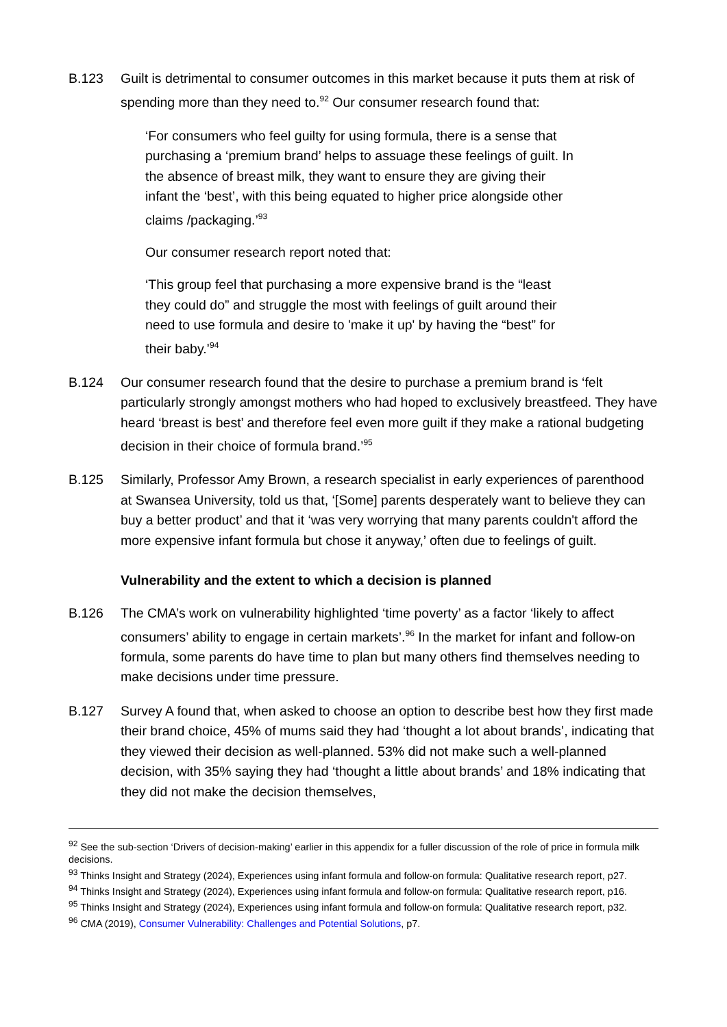B.123 Guilt is detrimental to consumer outcomes in this market because it puts them at risk of spending more than they need to.<sup>92</sup> Our consumer research found that:
‘For consumers who feel guilty for using formula, there is a sense that purchasing a ‘premium brand’ helps to assuage these feelings of guilt. In the absence of breast milk, they want to ensure they are giving their infant the ‘best’, with this being equated to higher price alongside other claims /packaging.’<sup>93</sup>
Our consumer research report noted that:
‘This group feel that purchasing a more expensive brand is the “least they could do” and struggle the most with feelings of guilt around their need to use formula and desire to 'make it up' by having the “best” for their baby.’<sup>94</sup>
B.124 Our consumer research found that the desire to purchase a premium brand is ‘felt particularly strongly amongst mothers who had hoped to exclusively breastfeed. They have heard ‘breast is best’ and therefore feel even more guilt if they make a rational budgeting decision in their choice of formula brand.’<sup>95</sup>
B.125 Similarly, Professor Amy Brown, a research specialist in early experiences of parenthood at Swansea University, told us that, ‘[Some] parents desperately want to believe they can buy a better product’ and that it ‘was very worrying that many parents couldn't afford the more expensive infant formula but chose it anyway,’ often due to feelings of guilt.
Vulnerability and the extent to which a decision is planned
B.126 The CMA’s work on vulnerability highlighted ‘time poverty’ as a factor ‘likely to affect consumers’ ability to engage in certain markets’.<sup>96</sup> In the market for infant and follow-on formula, some parents do have time to plan but many others find themselves needing to make decisions under time pressure.
B.127 Survey A found that, when asked to choose an option to describe best how they first made their brand choice, 45% of mums said they had ‘thought a lot about brands’, indicating that they viewed their decision as well-planned. 53% did not make such a well-planned decision, with 35% saying they had ‘thought a little about brands’ and 18% indicating that they did not make the decision themselves,
<sup>92</sup> See the sub-section ‘Drivers of decision-making’ earlier in this appendix for a fuller discussion of the role of price in formula milk decisions.
<sup>93</sup> Thinks Insight and Strategy (2024), Experiences using infant formula and follow-on formula: Qualitative research report, p27.
<sup>94</sup> Thinks Insight and Strategy (2024), Experiences using infant formula and follow-on formula: Qualitative research report, p16.
<sup>95</sup> Thinks Insight and Strategy (2024), Experiences using infant formula and follow-on formula: Qualitative research report, p32.
<sup>96</sup> CMA (2019), Consumer Vulnerability: Challenges and Potential Solutions, p7.